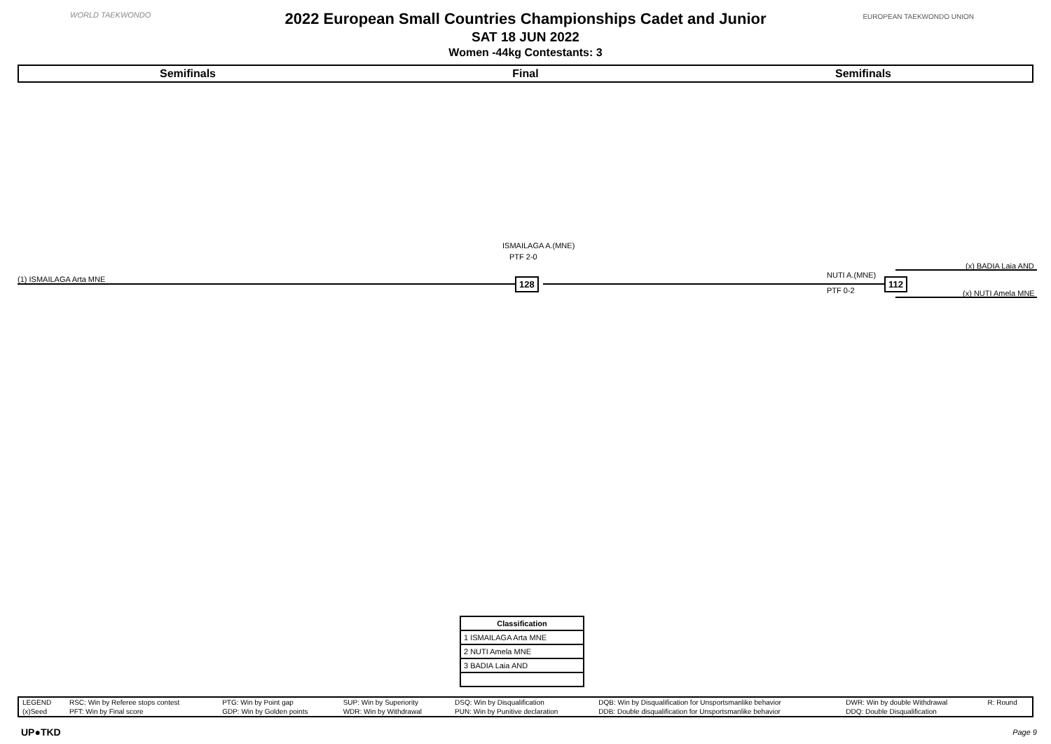WORLD TAEKWONDO EUROPEAN TAEKWONDO UNION
2022 European Small Countries Championships Cadet and Junior
SAT 18 JUN 2022
Women -44kg Contestants: 3
Semifinals Final Semifinals
ISMAILAGA A.(MNE)
PTF 2-0
(x) BADIA Laia AND
(1) ISMAILAGA Arta MNE NUTI A.(MNE)
128 112
PTF 0-2 (x) NUTI Amela MNE
| Classification |
| --- |
| 1 ISMAILAGA Arta MNE |
| 2 NUTI Amela MNE |
| 3 BADIA Laia AND |
| LEGEND | RSC: Win by Referee stops contest | PTG: Win by Point gap | SUP: Win by Superiority | DSQ: Win by Disqualification | DQB: Win by Disqualification for Unsportsmanlike behavior | DWR: Win by double Withdrawal | R: Round |
| (x)Seed | PFT: Win by Final score | GDP: Win by Golden points | WDR: Win by Withdrawal | PUN: Win by Punitive declaration | DDB: Double disqualification for Unsportsmanlike behavior | DDQ: Double Disqualification | |
UP●TKD Page 9